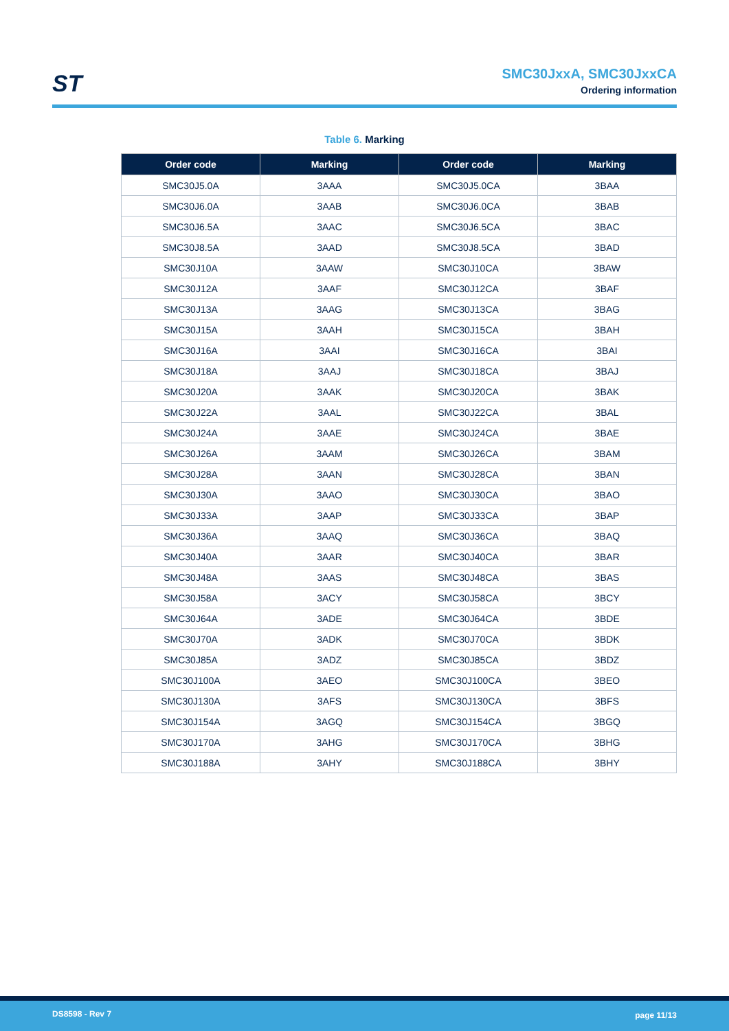ST
SMC30JxxA, SMC30JxxCA
Ordering information
Table 6. Marking
| Order code | Marking | Order code | Marking |
| --- | --- | --- | --- |
| SMC30J5.0A | 3AAA | SMC30J5.0CA | 3BAA |
| SMC30J6.0A | 3AAB | SMC30J6.0CA | 3BAB |
| SMC30J6.5A | 3AAC | SMC30J6.5CA | 3BAC |
| SMC30J8.5A | 3AAD | SMC30J8.5CA | 3BAD |
| SMC30J10A | 3AAW | SMC30J10CA | 3BAW |
| SMC30J12A | 3AAF | SMC30J12CA | 3BAF |
| SMC30J13A | 3AAG | SMC30J13CA | 3BAG |
| SMC30J15A | 3AAH | SMC30J15CA | 3BAH |
| SMC30J16A | 3AAI | SMC30J16CA | 3BAI |
| SMC30J18A | 3AAJ | SMC30J18CA | 3BAJ |
| SMC30J20A | 3AAK | SMC30J20CA | 3BAK |
| SMC30J22A | 3AAL | SMC30J22CA | 3BAL |
| SMC30J24A | 3AAE | SMC30J24CA | 3BAE |
| SMC30J26A | 3AAM | SMC30J26CA | 3BAM |
| SMC30J28A | 3AAN | SMC30J28CA | 3BAN |
| SMC30J30A | 3AAO | SMC30J30CA | 3BAO |
| SMC30J33A | 3AAP | SMC30J33CA | 3BAP |
| SMC30J36A | 3AAQ | SMC30J36CA | 3BAQ |
| SMC30J40A | 3AAR | SMC30J40CA | 3BAR |
| SMC30J48A | 3AAS | SMC30J48CA | 3BAS |
| SMC30J58A | 3ACY | SMC30J58CA | 3BCY |
| SMC30J64A | 3ADE | SMC30J64CA | 3BDE |
| SMC30J70A | 3ADK | SMC30J70CA | 3BDK |
| SMC30J85A | 3ADZ | SMC30J85CA | 3BDZ |
| SMC30J100A | 3AEO | SMC30J100CA | 3BEO |
| SMC30J130A | 3AFS | SMC30J130CA | 3BFS |
| SMC30J154A | 3AGQ | SMC30J154CA | 3BGQ |
| SMC30J170A | 3AHG | SMC30J170CA | 3BHG |
| SMC30J188A | 3AHY | SMC30J188CA | 3BHY |
DS8598 - Rev 7 page 11/13